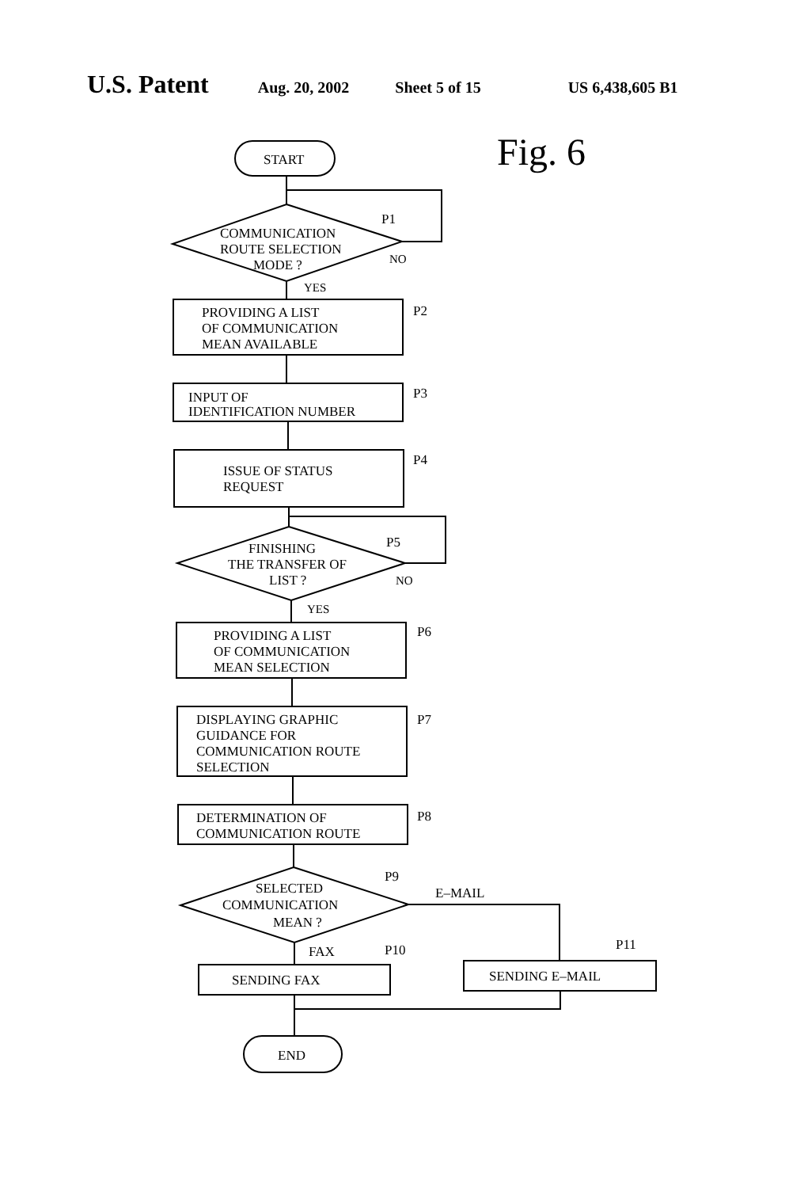U.S. Patent
Aug. 20, 2002 Sheet 5 of 15 US 6,438,605 B1
Fig. 6
START
COMMUNICATION ROUTE SELECTION MODE ? P1 NO YES
PROVIDING A LIST OF COMMUNICATION MEAN AVAILABLE P2
INPUT OF IDENTIFICATION NUMBER P3
ISSUE OF STATUS REQUEST P4
FINISHING THE TRANSFER OF LIST ? P5 NO YES
PROVIDING A LIST OF COMMUNICATION MEAN SELECTION P6
DISPLAYING GRAPHIC GUIDANCE FOR COMMUNICATION ROUTE SELECTION P7
DETERMINATION OF COMMUNICATION ROUTE P8
SELECTED COMMUNICATION MEAN ? P9 E–MAIL FAX P10 P11
SENDING FAX
SENDING E–MAIL
END